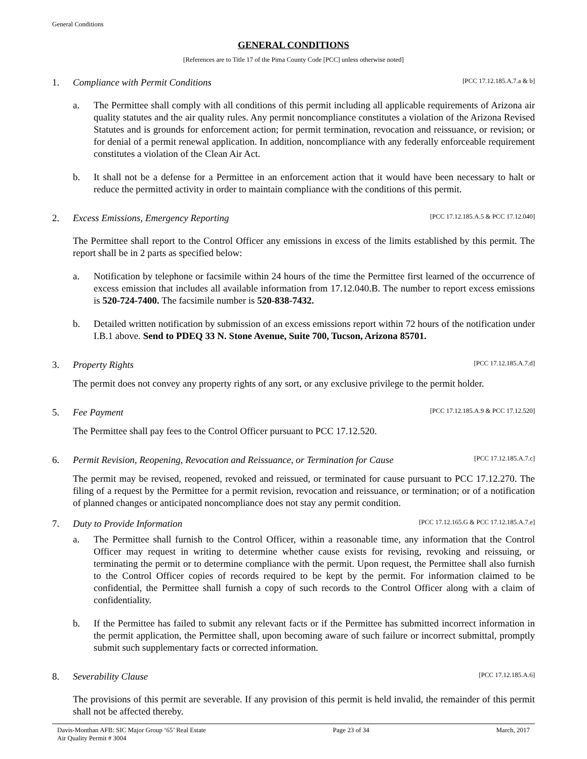General Conditions
GENERAL CONDITIONS
[References are to Title 17 of the Pima County Code [PCC] unless otherwise noted]
1. Compliance with Permit Conditions [PCC 17.12.185.A.7.a & b]
a. The Permittee shall comply with all conditions of this permit including all applicable requirements of Arizona air quality statutes and the air quality rules. Any permit noncompliance constitutes a violation of the Arizona Revised Statutes and is grounds for enforcement action; for permit termination, revocation and reissuance, or revision; or for denial of a permit renewal application. In addition, noncompliance with any federally enforceable requirement constitutes a violation of the Clean Air Act.
b. It shall not be a defense for a Permittee in an enforcement action that it would have been necessary to halt or reduce the permitted activity in order to maintain compliance with the conditions of this permit.
2. Excess Emissions, Emergency Reporting [PCC 17.12.185.A.5 & PCC 17.12.040]
The Permittee shall report to the Control Officer any emissions in excess of the limits established by this permit. The report shall be in 2 parts as specified below:
a. Notification by telephone or facsimile within 24 hours of the time the Permittee first learned of the occurrence of excess emission that includes all available information from 17.12.040.B. The number to report excess emissions is 520-724-7400. The facsimile number is 520-838-7432.
b. Detailed written notification by submission of an excess emissions report within 72 hours of the notification under I.B.1 above. Send to PDEQ 33 N. Stone Avenue, Suite 700, Tucson, Arizona 85701.
3. Property Rights [PCC 17.12.185.A.7.d]
The permit does not convey any property rights of any sort, or any exclusive privilege to the permit holder.
5. Fee Payment [PCC 17.12.185.A.9 & PCC 17.12.520]
The Permittee shall pay fees to the Control Officer pursuant to PCC 17.12.520.
6. Permit Revision, Reopening, Revocation and Reissuance, or Termination for Cause [PCC 17.12.185.A.7.c]
The permit may be revised, reopened, revoked and reissued, or terminated for cause pursuant to PCC 17.12.270. The filing of a request by the Permittee for a permit revision, revocation and reissuance, or termination; or of a notification of planned changes or anticipated noncompliance does not stay any permit condition.
7. Duty to Provide Information [PCC 17.12.165.G & PCC 17.12.185.A.7.e]
a. The Permittee shall furnish to the Control Officer, within a reasonable time, any information that the Control Officer may request in writing to determine whether cause exists for revising, revoking and reissuing, or terminating the permit or to determine compliance with the permit. Upon request, the Permittee shall also furnish to the Control Officer copies of records required to be kept by the permit. For information claimed to be confidential, the Permittee shall furnish a copy of such records to the Control Officer along with a claim of confidentiality.
b. If the Permittee has failed to submit any relevant facts or if the Permittee has submitted incorrect information in the permit application, the Permittee shall, upon becoming aware of such failure or incorrect submittal, promptly submit such supplementary facts or corrected information.
8. Severability Clause [PCC 17.12.185.A.6]
The provisions of this permit are severable. If any provision of this permit is held invalid, the remainder of this permit shall not be affected thereby.
Davis-Monthan AFB: SIC Major Group ‘65’ Real Estate
Air Quality Permit # 3004 Page 23 of 34 March, 2017